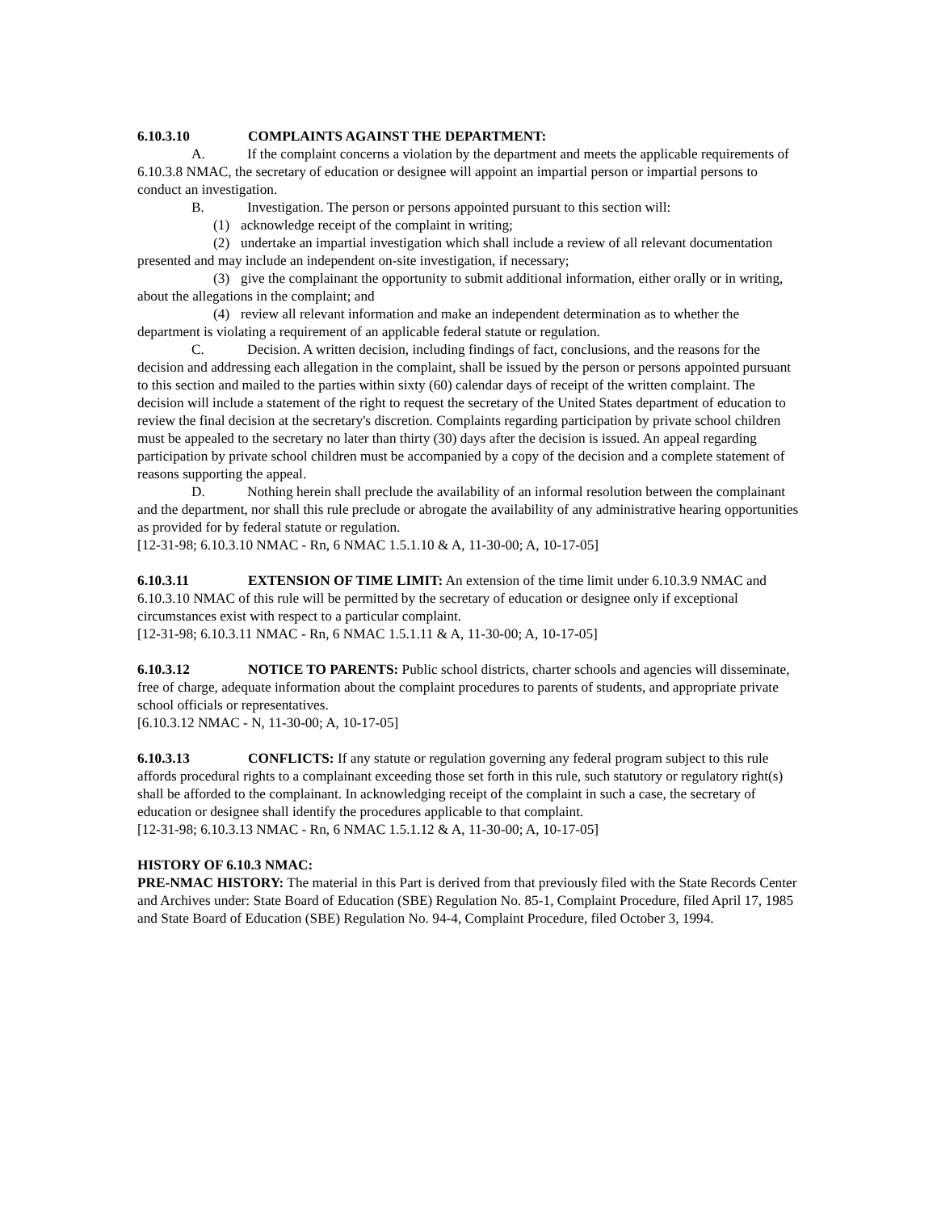6.10.3.10 COMPLAINTS AGAINST THE DEPARTMENT:
A. If the complaint concerns a violation by the department and meets the applicable requirements of 6.10.3.8 NMAC, the secretary of education or designee will appoint an impartial person or impartial persons to conduct an investigation.
B. Investigation. The person or persons appointed pursuant to this section will:
(1) acknowledge receipt of the complaint in writing;
(2) undertake an impartial investigation which shall include a review of all relevant documentation presented and may include an independent on-site investigation, if necessary;
(3) give the complainant the opportunity to submit additional information, either orally or in writing, about the allegations in the complaint; and
(4) review all relevant information and make an independent determination as to whether the department is violating a requirement of an applicable federal statute or regulation.
C. Decision. A written decision, including findings of fact, conclusions, and the reasons for the decision and addressing each allegation in the complaint, shall be issued by the person or persons appointed pursuant to this section and mailed to the parties within sixty (60) calendar days of receipt of the written complaint. The decision will include a statement of the right to request the secretary of the United States department of education to review the final decision at the secretary's discretion. Complaints regarding participation by private school children must be appealed to the secretary no later than thirty (30) days after the decision is issued. An appeal regarding participation by private school children must be accompanied by a copy of the decision and a complete statement of reasons supporting the appeal.
D. Nothing herein shall preclude the availability of an informal resolution between the complainant and the department, nor shall this rule preclude or abrogate the availability of any administrative hearing opportunities as provided for by federal statute or regulation.
[12-31-98; 6.10.3.10 NMAC - Rn, 6 NMAC 1.5.1.10 & A, 11-30-00; A, 10-17-05]
6.10.3.11 EXTENSION OF TIME LIMIT: An extension of the time limit under 6.10.3.9 NMAC and 6.10.3.10 NMAC of this rule will be permitted by the secretary of education or designee only if exceptional circumstances exist with respect to a particular complaint.
[12-31-98; 6.10.3.11 NMAC - Rn, 6 NMAC 1.5.1.11 & A, 11-30-00; A, 10-17-05]
6.10.3.12 NOTICE TO PARENTS: Public school districts, charter schools and agencies will disseminate, free of charge, adequate information about the complaint procedures to parents of students, and appropriate private school officials or representatives.
[6.10.3.12 NMAC - N, 11-30-00; A, 10-17-05]
6.10.3.13 CONFLICTS: If any statute or regulation governing any federal program subject to this rule affords procedural rights to a complainant exceeding those set forth in this rule, such statutory or regulatory right(s) shall be afforded to the complainant. In acknowledging receipt of the complaint in such a case, the secretary of education or designee shall identify the procedures applicable to that complaint.
[12-31-98; 6.10.3.13 NMAC - Rn, 6 NMAC 1.5.1.12 & A, 11-30-00; A, 10-17-05]
HISTORY OF 6.10.3 NMAC:
PRE-NMAC HISTORY: The material in this Part is derived from that previously filed with the State Records Center and Archives under: State Board of Education (SBE) Regulation No. 85-1, Complaint Procedure, filed April 17, 1985 and State Board of Education (SBE) Regulation No. 94-4, Complaint Procedure, filed October 3, 1994.